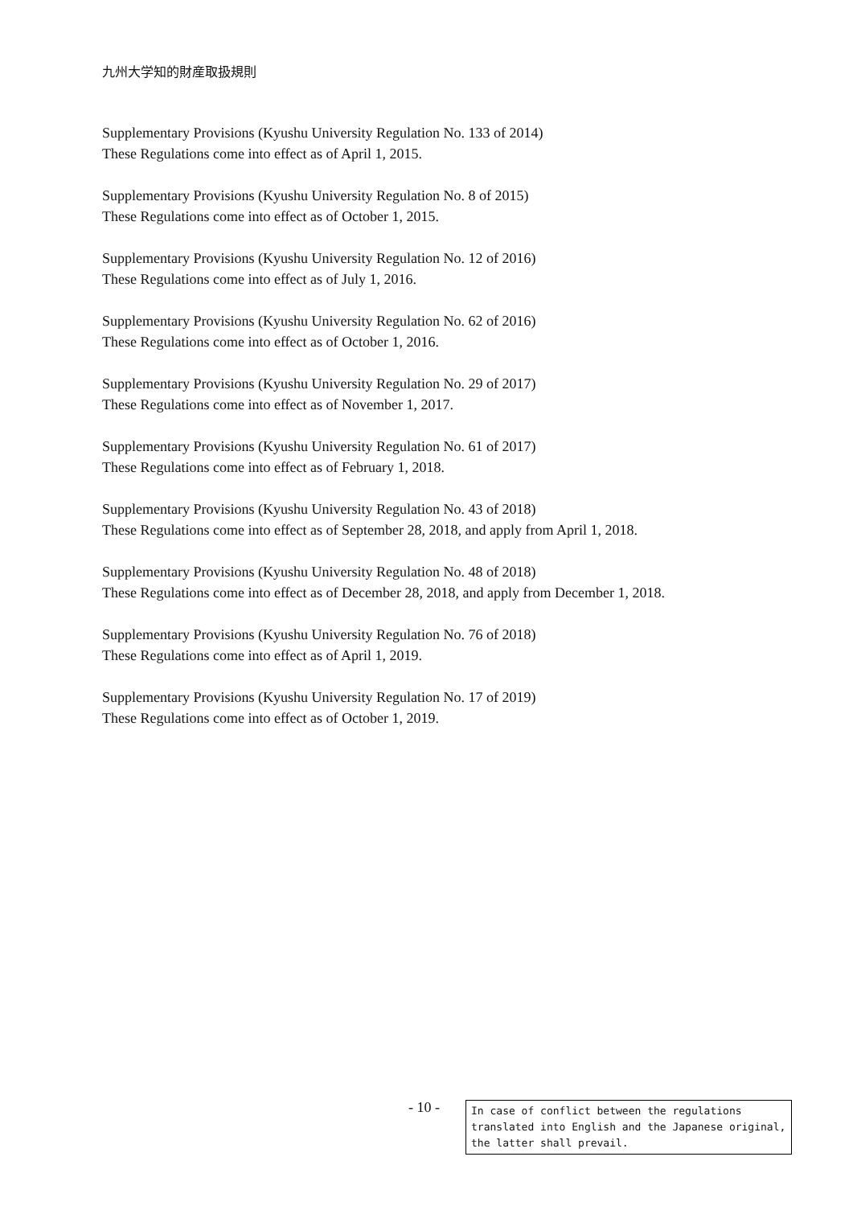九州大学知的財産取扱規則
Supplementary Provisions (Kyushu University Regulation No. 133 of 2014)
These Regulations come into effect as of April 1, 2015.
Supplementary Provisions (Kyushu University Regulation No. 8 of 2015)
These Regulations come into effect as of October 1, 2015.
Supplementary Provisions (Kyushu University Regulation No. 12 of 2016)
These Regulations come into effect as of July 1, 2016.
Supplementary Provisions (Kyushu University Regulation No. 62 of 2016)
These Regulations come into effect as of October 1, 2016.
Supplementary Provisions (Kyushu University Regulation No. 29 of 2017)
These Regulations come into effect as of November 1, 2017.
Supplementary Provisions (Kyushu University Regulation No. 61 of 2017)
These Regulations come into effect as of February 1, 2018.
Supplementary Provisions (Kyushu University Regulation No. 43 of 2018)
These Regulations come into effect as of September 28, 2018, and apply from April 1, 2018.
Supplementary Provisions (Kyushu University Regulation No. 48 of 2018)
These Regulations come into effect as of December 28, 2018, and apply from December 1, 2018.
Supplementary Provisions (Kyushu University Regulation No. 76 of 2018)
These Regulations come into effect as of April 1, 2019.
Supplementary Provisions (Kyushu University Regulation No. 17 of 2019)
These Regulations come into effect as of October 1, 2019.
- 10 -
In case of conflict between the regulations translated into English and the Japanese original, the latter shall prevail.